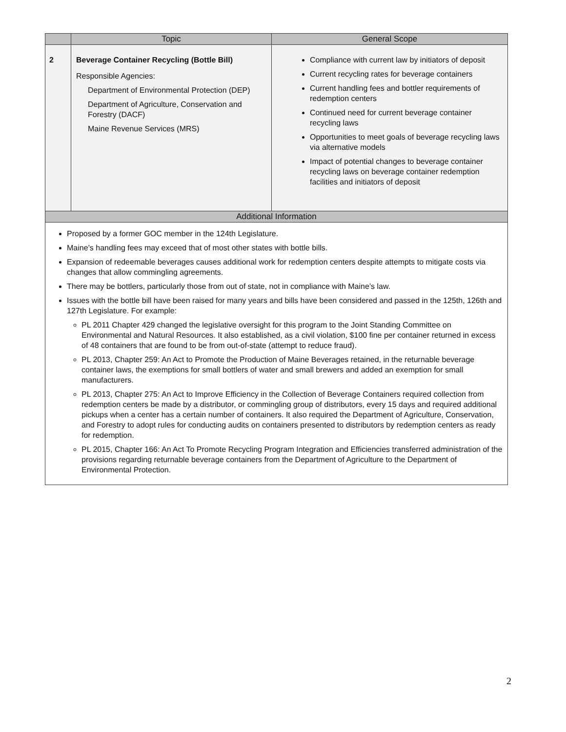| | Topic | General Scope |
| --- | --- | --- |
| 2 | Beverage Container Recycling (Bottle Bill) Responsible Agencies: Department of Environmental Protection (DEP) Department of Agriculture, Conservation and Forestry (DACF) Maine Revenue Services (MRS) | Compliance with current law by initiators of deposit Current recycling rates for beverage containers Current handling fees and bottler requirements of redemption centers Continued need for current beverage container recycling laws Opportunities to meet goals of beverage recycling laws via alternative models Impact of potential changes to beverage container recycling laws on beverage container redemption facilities and initiators of deposit |
| Additional Information | | |
| Proposed by a former GOC member in the 124th Legislature. Maine’s handling fees may exceed that of most other states with bottle bills. Expansion of redeemable beverages causes additional work for redemption centers despite attempts to mitigate costs via changes that allow commingling agreements. There may be bottlers, particularly those from out of state, not in compliance with Maine’s law. Issues with the bottle bill have been raised for many years and bills have been considered and passed in the 125th, 126th and 127th Legislature. For example: PL 2011 Chapter 429 changed the legislative oversight for this program to the Joint Standing Committee on Environmental and Natural Resources. It also established, as a civil violation, $100 fine per container returned in excess of 48 containers that are found to be from out-of-state (attempt to reduce fraud). PL 2013, Chapter 259: An Act to Promote the Production of Maine Beverages retained, in the returnable beverage container laws, the exemptions for small bottlers of water and small brewers and added an exemption for small manufacturers. PL 2013, Chapter 275: An Act to Improve Efficiency in the Collection of Beverage Containers required collection from redemption centers be made by a distributor, or commingling group of distributors, every 15 days and required additional pickups when a center has a certain number of containers. It also required the Department of Agriculture, Conservation, and Forestry to adopt rules for conducting audits on containers presented to distributors by redemption centers as ready for redemption. PL 2015, Chapter 166: An Act To Promote Recycling Program Integration and Efficiencies transferred administration of the provisions regarding returnable beverage containers from the Department of Agriculture to the Department of Environmental Protection. | | |
2